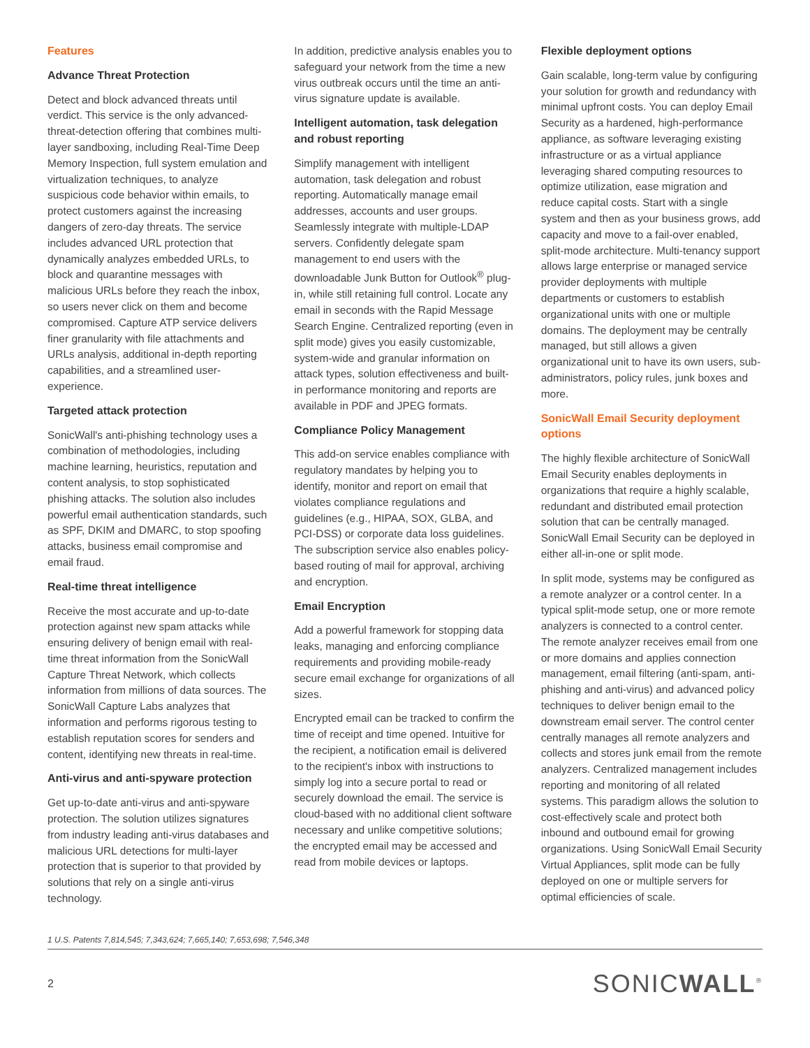Features
Advance Threat Protection
Detect and block advanced threats until verdict. This service is the only advanced-threat-detection offering that combines multi-layer sandboxing, including Real-Time Deep Memory Inspection, full system emulation and virtualization techniques, to analyze suspicious code behavior within emails, to protect customers against the increasing dangers of zero-day threats. The service includes advanced URL protection that dynamically analyzes embedded URLs, to block and quarantine messages with malicious URLs before they reach the inbox, so users never click on them and become compromised. Capture ATP service delivers finer granularity with file attachments and URLs analysis, additional in-depth reporting capabilities, and a streamlined user-experience.
Targeted attack protection
SonicWall's anti-phishing technology uses a combination of methodologies, including machine learning, heuristics, reputation and content analysis, to stop sophisticated phishing attacks. The solution also includes powerful email authentication standards, such as SPF, DKIM and DMARC, to stop spoofing attacks, business email compromise and email fraud.
Real-time threat intelligence
Receive the most accurate and up-to-date protection against new spam attacks while ensuring delivery of benign email with real-time threat information from the SonicWall Capture Threat Network, which collects information from millions of data sources. The SonicWall Capture Labs analyzes that information and performs rigorous testing to establish reputation scores for senders and content, identifying new threats in real-time.
Anti-virus and anti-spyware protection
Get up-to-date anti-virus and anti-spyware protection. The solution utilizes signatures from industry leading anti-virus databases and malicious URL detections for multi-layer protection that is superior to that provided by solutions that rely on a single anti-virus technology.
In addition, predictive analysis enables you to safeguard your network from the time a new virus outbreak occurs until the time an anti-virus signature update is available.
Intelligent automation, task delegation and robust reporting
Simplify management with intelligent automation, task delegation and robust reporting. Automatically manage email addresses, accounts and user groups. Seamlessly integrate with multiple-LDAP servers. Confidently delegate spam management to end users with the downloadable Junk Button for Outlook<sup>®</sup> plug-in, while still retaining full control. Locate any email in seconds with the Rapid Message Search Engine. Centralized reporting (even in split mode) gives you easily customizable, system-wide and granular information on attack types, solution effectiveness and built-in performance monitoring and reports are available in PDF and JPEG formats.
Compliance Policy Management
This add-on service enables compliance with regulatory mandates by helping you to identify, monitor and report on email that violates compliance regulations and guidelines (e.g., HIPAA, SOX, GLBA, and PCI-DSS) or corporate data loss guidelines. The subscription service also enables policy-based routing of mail for approval, archiving and encryption.
Email Encryption
Add a powerful framework for stopping data leaks, managing and enforcing compliance requirements and providing mobile-ready secure email exchange for organizations of all sizes.
Encrypted email can be tracked to confirm the time of receipt and time opened. Intuitive for the recipient, a notification email is delivered to the recipient's inbox with instructions to simply log into a secure portal to read or securely download the email. The service is cloud-based with no additional client software necessary and unlike competitive solutions; the encrypted email may be accessed and read from mobile devices or laptops.
Flexible deployment options
Gain scalable, long-term value by configuring your solution for growth and redundancy with minimal upfront costs. You can deploy Email Security as a hardened, high-performance appliance, as software leveraging existing infrastructure or as a virtual appliance leveraging shared computing resources to optimize utilization, ease migration and reduce capital costs. Start with a single system and then as your business grows, add capacity and move to a fail-over enabled, split-mode architecture. Multi-tenancy support allows large enterprise or managed service provider deployments with multiple departments or customers to establish organizational units with one or multiple domains. The deployment may be centrally managed, but still allows a given organizational unit to have its own users, sub-administrators, policy rules, junk boxes and more.
SonicWall Email Security deployment options
The highly flexible architecture of SonicWall Email Security enables deployments in organizations that require a highly scalable, redundant and distributed email protection solution that can be centrally managed. SonicWall Email Security can be deployed in either all-in-one or split mode.
In split mode, systems may be configured as a remote analyzer or a control center. In a typical split-mode setup, one or more remote analyzers is connected to a control center. The remote analyzer receives email from one or more domains and applies connection management, email filtering (anti-spam, anti-phishing and anti-virus) and advanced policy techniques to deliver benign email to the downstream email server. The control center centrally manages all remote analyzers and collects and stores junk email from the remote analyzers. Centralized management includes reporting and monitoring of all related systems. This paradigm allows the solution to cost-effectively scale and protect both inbound and outbound email for growing organizations. Using SonicWall Email Security Virtual Appliances, split mode can be fully deployed on one or multiple servers for optimal efficiencies of scale.
1 U.S. Patents 7,814,545; 7,343,624; 7,665,140; 7,653,698; 7,546,348
2 SONICWALL<sup>®</sup>